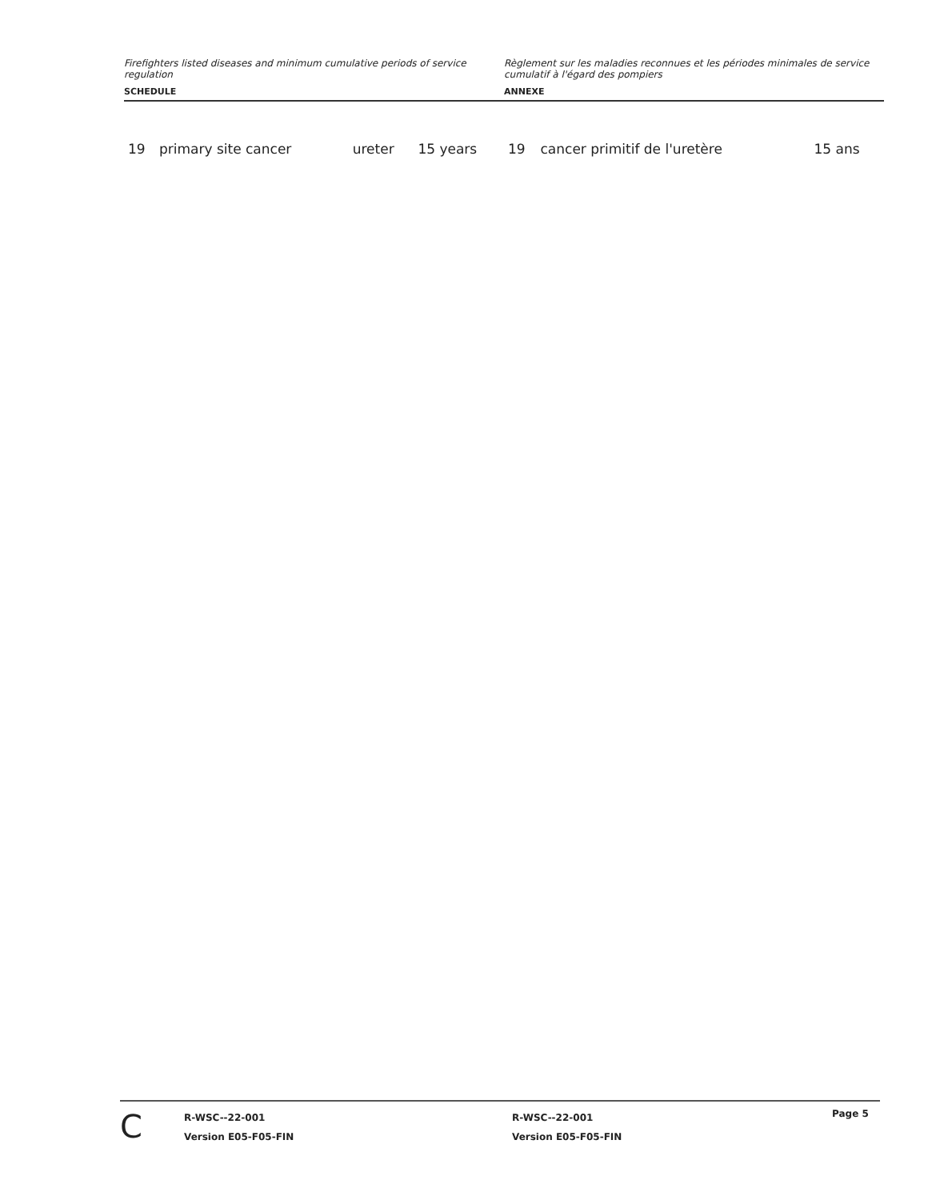Firefighters listed diseases and minimum cumulative periods of service regulation
SCHEDULE
Règlement sur les maladies reconnues et les périodes minimales de service cumulatif à l'égard des pompiers
ANNEXE
| 19 | primary site cancer | ureter | 15 years |
| 19 | cancer primitif de l'uretère | 15 ans |
C
R-WSC--22-001
Version E05-F05-FIN
R-WSC--22-001
Version E05-F05-FIN
Page 5